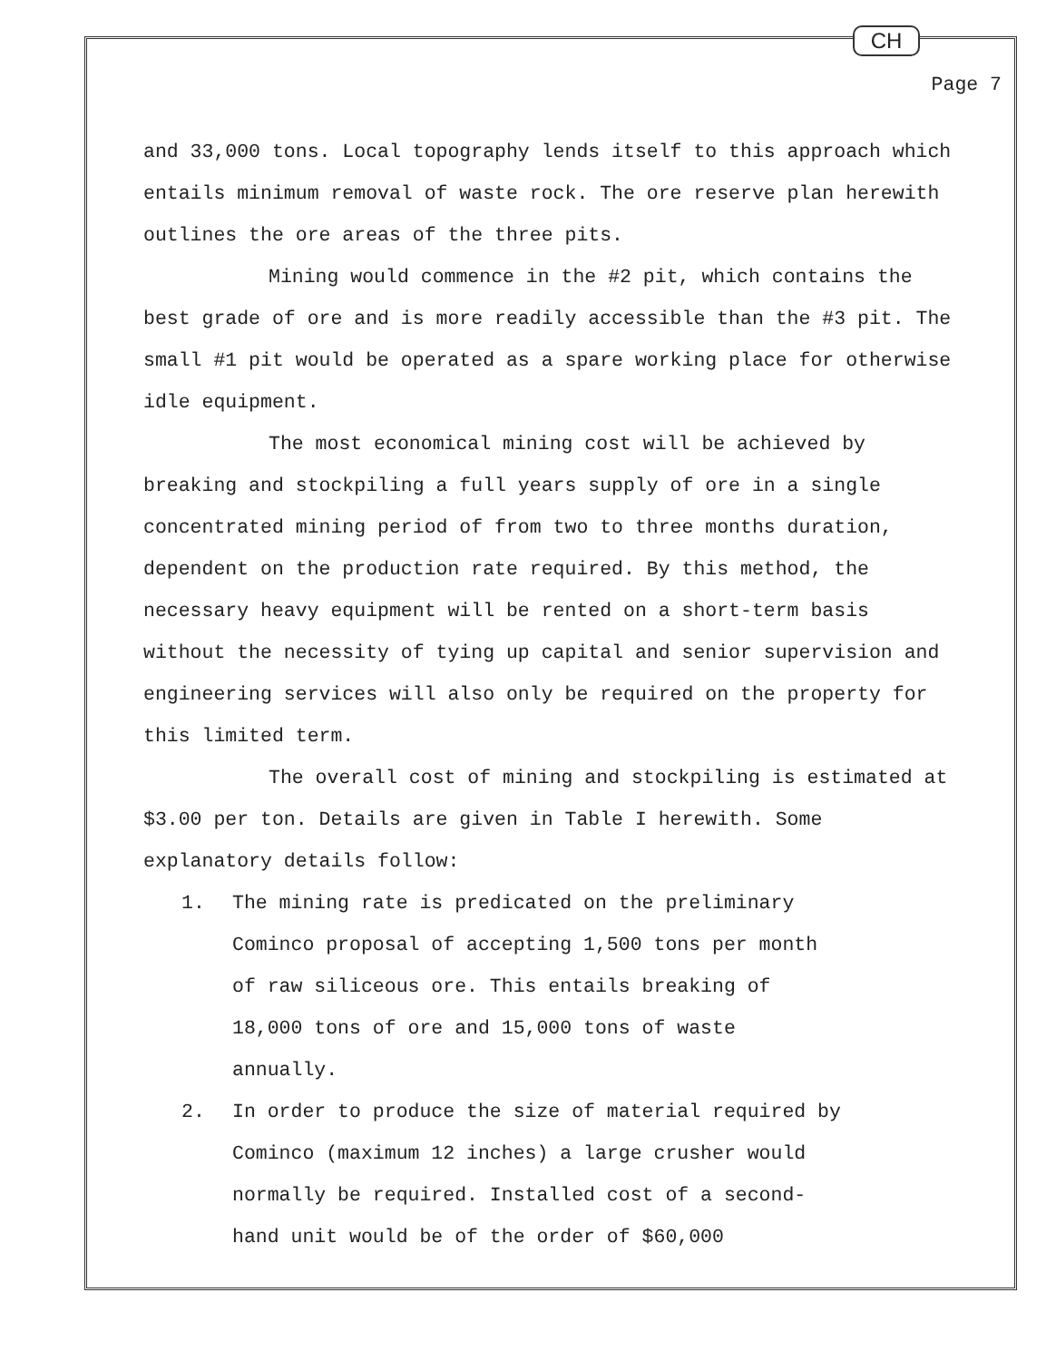CH
Page 7
and 33,000 tons. Local topography lends itself to this approach which entails minimum removal of waste rock. The ore reserve plan herewith outlines the ore areas of the three pits.
Mining would commence in the #2 pit, which contains the best grade of ore and is more readily accessible than the #3 pit. The small #1 pit would be operated as a spare working place for otherwise idle equipment.
The most economical mining cost will be achieved by breaking and stockpiling a full years supply of ore in a single concentrated mining period of from two to three months duration, dependent on the production rate required. By this method, the necessary heavy equipment will be rented on a short-term basis without the necessity of tying up capital and senior supervision and engineering services will also only be required on the property for this limited term.
The overall cost of mining and stockpiling is estimated at $3.00 per ton. Details are given in Table I herewith. Some explanatory details follow:
1. The mining rate is predicated on the preliminary Cominco proposal of accepting 1,500 tons per month of raw siliceous ore. This entails breaking of 18,000 tons of ore and 15,000 tons of waste annually.
2. In order to produce the size of material required by Cominco (maximum 12 inches) a large crusher would normally be required. Installed cost of a second-hand unit would be of the order of $60,000